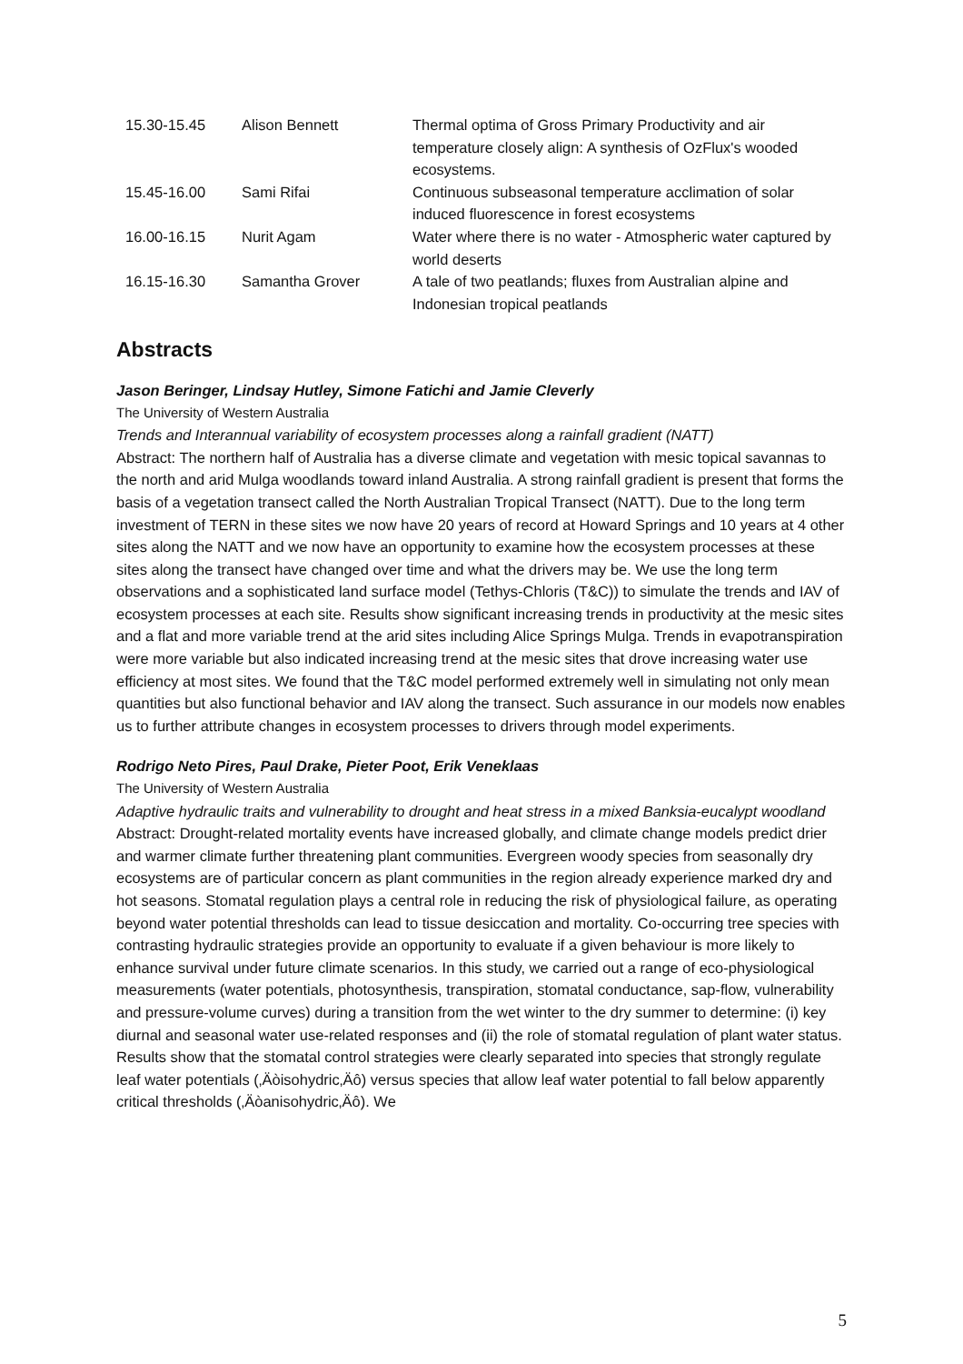| 15.30-15.45 | Alison Bennett | Thermal optima of Gross Primary Productivity and air temperature closely align: A synthesis of OzFlux's wooded ecosystems. |
| 15.45-16.00 | Sami Rifai | Continuous subseasonal temperature acclimation of solar induced fluorescence in forest ecosystems |
| 16.00-16.15 | Nurit Agam | Water where there is no water - Atmospheric water captured by world deserts |
| 16.15-16.30 | Samantha Grover | A tale of two peatlands; fluxes from Australian alpine and Indonesian tropical peatlands |
Abstracts
Jason Beringer, Lindsay Hutley, Simone Fatichi and Jamie Cleverly
The University of Western Australia
Trends and Interannual variability of ecosystem processes along a rainfall gradient (NATT)
Abstract: The northern half of Australia has a diverse climate and vegetation with mesic topical savannas to the north and arid Mulga woodlands toward inland Australia. A strong rainfall gradient is present that forms the basis of a vegetation transect called the North Australian Tropical Transect (NATT). Due to the long term investment of TERN in these sites we now have 20 years of record at Howard Springs and 10 years at 4 other sites along the NATT and we now have an opportunity to examine how the ecosystem processes at these sites along the transect have changed over time and what the drivers may be. We use the long term observations and a sophisticated land surface model (Tethys-Chloris (T&C)) to simulate the trends and IAV of ecosystem processes at each site. Results show significant increasing trends in productivity at the mesic sites and a flat and more variable trend at the arid sites including Alice Springs Mulga. Trends in evapotranspiration were more variable but also indicated increasing trend at the mesic sites that drove increasing water use efficiency at most sites. We found that the T&C model performed extremely well in simulating not only mean quantities but also functional behavior and IAV along the transect. Such assurance in our models now enables us to further attribute changes in ecosystem processes to drivers through model experiments.
Rodrigo Neto Pires, Paul Drake, Pieter Poot, Erik Veneklaas
The University of Western Australia
Adaptive hydraulic traits and vulnerability to drought and heat stress in a mixed Banksia-eucalypt woodland
Abstract: Drought-related mortality events have increased globally, and climate change models predict drier and warmer climate further threatening plant communities. Evergreen woody species from seasonally dry ecosystems are of particular concern as plant communities in the region already experience marked dry and hot seasons. Stomatal regulation plays a central role in reducing the risk of physiological failure, as operating beyond water potential thresholds can lead to tissue desiccation and mortality. Co-occurring tree species with contrasting hydraulic strategies provide an opportunity to evaluate if a given behaviour is more likely to enhance survival under future climate scenarios. In this study, we carried out a range of eco-physiological measurements (water potentials, photosynthesis, transpiration, stomatal conductance, sap-flow, vulnerability and pressure-volume curves) during a transition from the wet winter to the dry summer to determine: (i) key diurnal and seasonal water use-related responses and (ii) the role of stomatal regulation of plant water status. Results show that the stomatal control strategies were clearly separated into species that strongly regulate leaf water potentials (‚Äòisohydric‚Äô) versus species that allow leaf water potential to fall below apparently critical thresholds (‚Äòanisohydric‚Äô). We
5